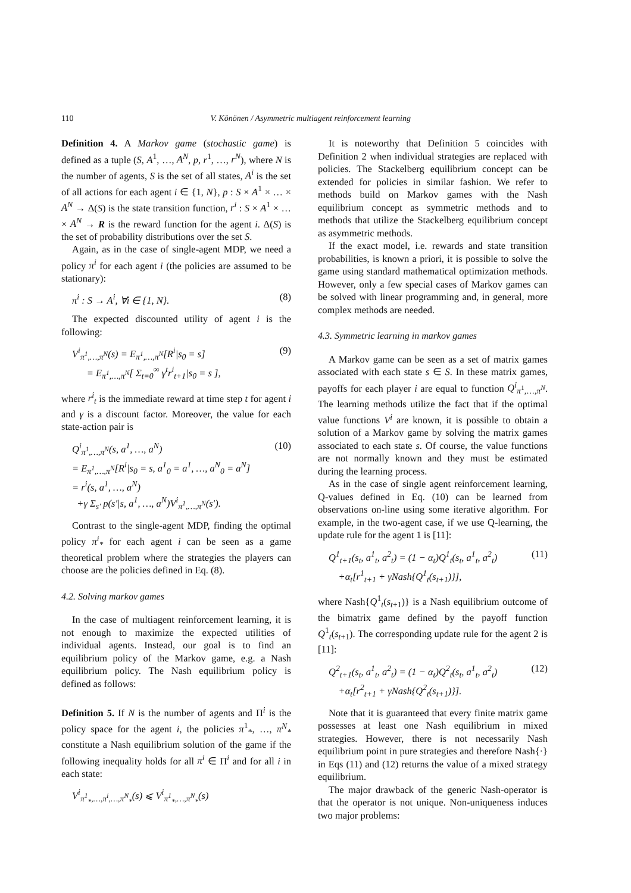110 V. Könönen / Asymmetric multiagent reinforcement learning
Definition 4. A Markov game (stochastic game) is defined as a tuple (S, A<sup>1</sup>, …, A<sup>N</sup>, p, r<sup>1</sup>, …, r<sup>N</sup>), where N is the number of agents, S is the set of all states, A<sup>i</sup> is the set of all actions for each agent i ∈ {1, N}, p : S × A<sup>1</sup> × … × A<sup>N</sup> → Δ(S) is the state transition function, r<sup>i</sup> : S × A<sup>1</sup> × … × A<sup>N</sup> → R is the reward function for the agent i. Δ(S) is the set of probability distributions over the set S.
Again, as in the case of single-agent MDP, we need a policy π<sup>i</sup> for each agent i (the policies are assumed to be stationary):
π<sup>i</sup> : S → A<sup>i</sup>, ∀i ∈ {1, N}. (8)
The expected discounted utility of agent i is the following:
V<sup>i</sup><sub>π<sup>1</sup>,…,π<sup>N</sup></sub>(s) = E<sub>π<sup>1</sup>,…,π<sup>N</sup></sub>[R<sup>i</sup>|s<sub>0</sub> = s]
= E<sub>π<sup>1</sup>,…,π<sup>N</sup></sub>[ Σ<sub>t=0</sub><sup>∞</sup> γ<sup>t</sup>r<sup>i</sup><sub>t+1</sub>|s<sub>0</sub> = s ], (9)
where r<sup>i</sup><sub>t</sub> is the immediate reward at time step t for agent i and γ is a discount factor. Moreover, the value for each state-action pair is
Q<sup>i</sup><sub>π<sup>1</sup>,…,π<sup>N</sup></sub>(s, a<sup>1</sup>, …, a<sup>N</sup>)
= E<sub>π<sup>1</sup>,…,π<sup>N</sup></sub>[R<sup>i</sup>|s<sub>0</sub> = s, a<sup>1</sup><sub>0</sub> = a<sup>1</sup>, …, a<sup>N</sup><sub>0</sub> = a<sup>N</sup>]
= r<sup>i</sup>(s, a<sup>1</sup>, …, a<sup>N</sup>)
+γ Σ<sub>s′</sub> p(s′|s, a<sup>1</sup>, …, a<sup>N</sup>)V<sup>i</sup><sub>π<sup>1</sup>,…,π<sup>N</sup></sub>(s′). (10)
Contrast to the single-agent MDP, finding the optimal policy π<sup>i</sup><sub>*</sub> for each agent i can be seen as a game theoretical problem where the strategies the players can choose are the policies defined in Eq. (8).
4.2. Solving markov games
In the case of multiagent reinforcement learning, it is not enough to maximize the expected utilities of individual agents. Instead, our goal is to find an equilibrium policy of the Markov game, e.g. a Nash equilibrium policy. The Nash equilibrium policy is defined as follows:
Definition 5. If N is the number of agents and Π<sup>i</sup> is the policy space for the agent i, the policies π<sup>1</sup><sub>*</sub>, …, π<sup>N</sup><sub>*</sub> constitute a Nash equilibrium solution of the game if the following inequality holds for all π<sup>i</sup> ∈ Π<sup>i</sup> and for all i in each state:
V<sup>i</sup><sub>π<sup>1</sup><sub>*</sub>,…,π<sup>i</sup>,…,π<sup>N</sup><sub>*</sub></sub>(s) ⩽ V<sup>i</sup><sub>π<sup>1</sup><sub>*</sub>,…,π<sup>N</sup><sub>*</sub></sub>(s)
It is noteworthy that Definition 5 coincides with Definition 2 when individual strategies are replaced with policies. The Stackelberg equilibrium concept can be extended for policies in similar fashion. We refer to methods build on Markov games with the Nash equilibrium concept as symmetric methods and to methods that utilize the Stackelberg equilibrium concept as asymmetric methods.
If the exact model, i.e. rewards and state transition probabilities, is known a priori, it is possible to solve the game using standard mathematical optimization methods. However, only a few special cases of Markov games can be solved with linear programming and, in general, more complex methods are needed.
4.3. Symmetric learning in markov games
A Markov game can be seen as a set of matrix games associated with each state s ∈ S. In these matrix games, payoffs for each player i are equal to function Q<sup>i</sup><sub>π<sup>1</sup>,…,π<sup>N</sup></sub>. The learning methods utilize the fact that if the optimal value functions V<sup>i</sup> are known, it is possible to obtain a solution of a Markov game by solving the matrix games associated to each state s. Of course, the value functions are not normally known and they must be estimated during the learning process.
As in the case of single agent reinforcement learning, Q-values defined in Eq. (10) can be learned from observations on-line using some iterative algorithm. For example, in the two-agent case, if we use Q-learning, the update rule for the agent 1 is [11]:
Q<sup>1</sup><sub>t+1</sub>(s<sub>t</sub>, a<sup>1</sup><sub>t</sub>, a<sup>2</sup><sub>t</sub>) = (1 − α<sub>t</sub>)Q<sup>1</sup><sub>t</sub>(s<sub>t</sub>, a<sup>1</sup><sub>t</sub>, a<sup>2</sup><sub>t</sub>)
+α<sub>t</sub>[r<sup>1</sup><sub>t+1</sub> + γNash{Q<sup>1</sup><sub>t</sub>(s<sub>t+1</sub>)}], (11)
where Nash{Q<sup>1</sup><sub>t</sub>(s<sub>t+1</sub>)} is a Nash equilibrium outcome of the bimatrix game defined by the payoff function Q<sup>1</sup><sub>t</sub>(s<sub>t+1</sub>). The corresponding update rule for the agent 2 is [11]:
Q<sup>2</sup><sub>t+1</sub>(s<sub>t</sub>, a<sup>1</sup><sub>t</sub>, a<sup>2</sup><sub>t</sub>) = (1 − α<sub>t</sub>)Q<sup>2</sup><sub>t</sub>(s<sub>t</sub>, a<sup>1</sup><sub>t</sub>, a<sup>2</sup><sub>t</sub>)
+α<sub>t</sub>[r<sup>2</sup><sub>t+1</sub> + γNash{Q<sup>2</sup><sub>t</sub>(s<sub>t+1</sub>)}]. (12)
Note that it is guaranteed that every finite matrix game possesses at least one Nash equilibrium in mixed strategies. However, there is not necessarily Nash equilibrium point in pure strategies and therefore Nash{·} in Eqs (11) and (12) returns the value of a mixed strategy equilibrium.
The major drawback of the generic Nash-operator is that the operator is not unique. Non-uniqueness induces two major problems: